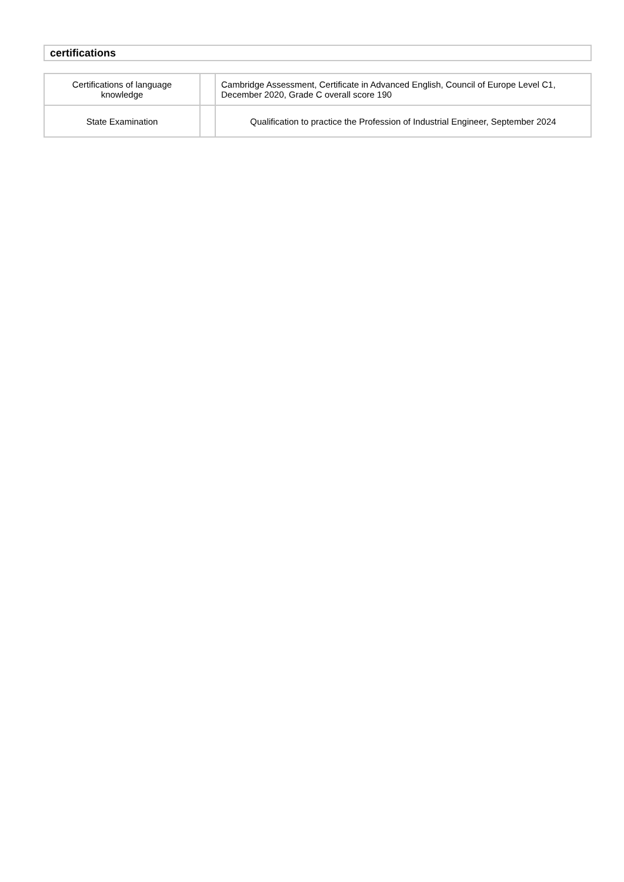certifications
| Certifications of language knowledge | | Cambridge Assessment, Certificate in Advanced English, Council of Europe Level C1, December 2020, Grade C overall score 190 |
| State Examination | | Qualification to practice the Profession of Industrial Engineer, September 2024 |